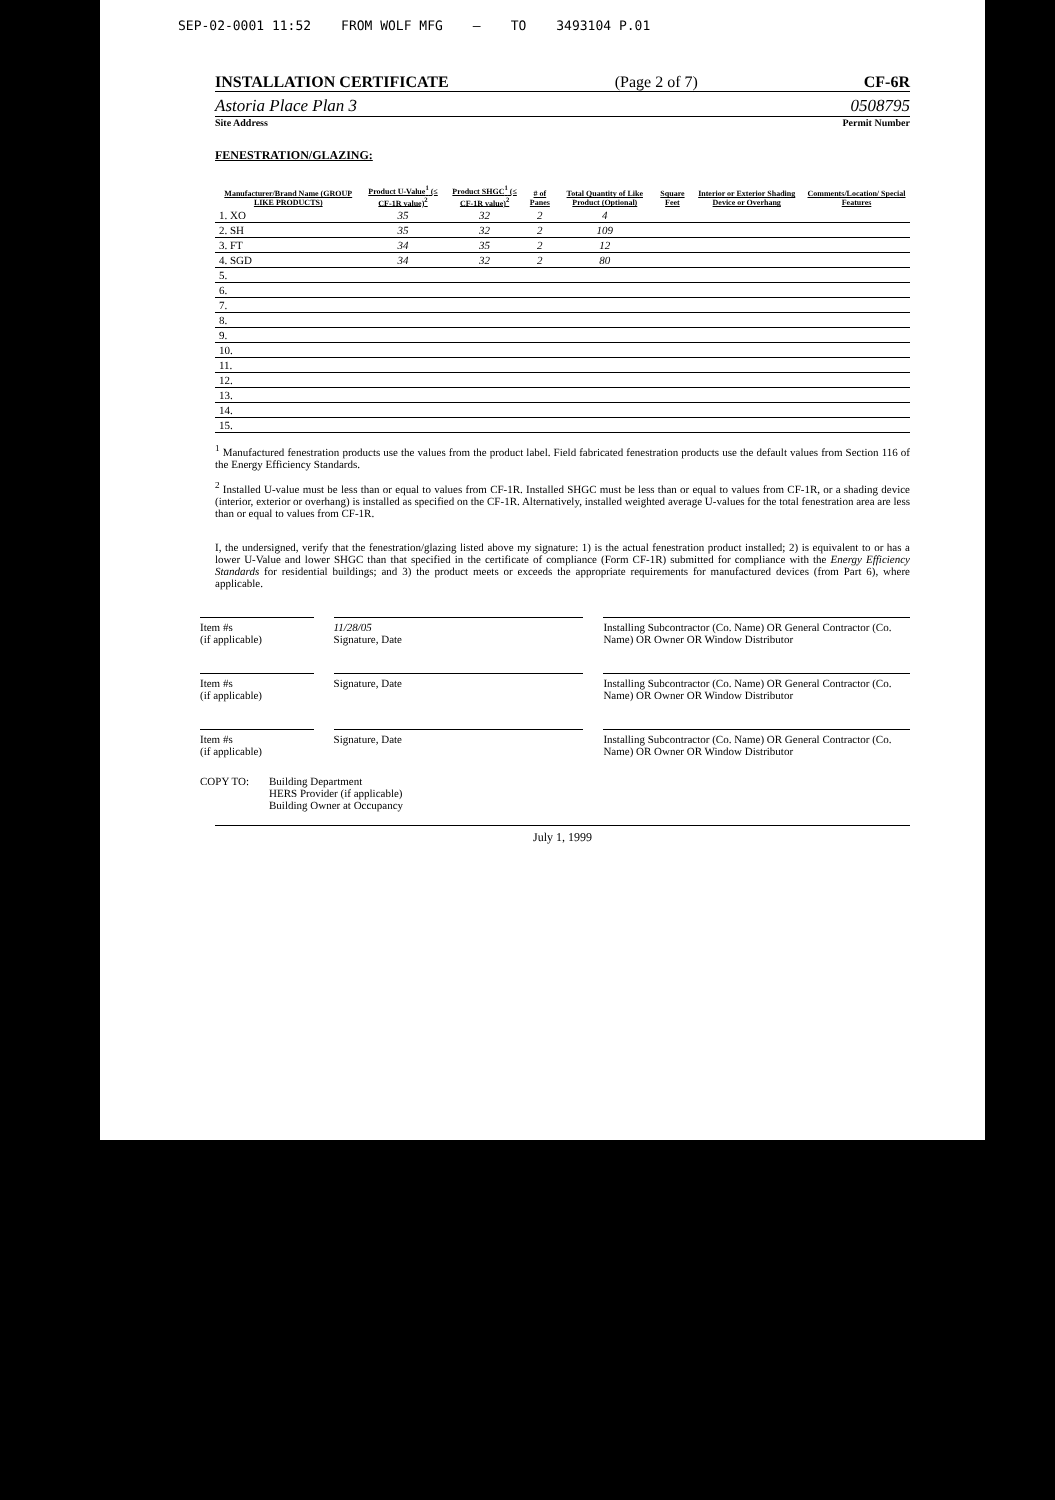SEP-02-0001 11:52 FROM WOLF MFG – TO 3493104 P.01
INSTALLATION CERTIFICATE (Page 2 of 7) CF-6R
Astoria Place Plan 3 0508795
Site Address Permit Number
FENESTRATION/GLAZING:
| Manufacturer/Brand Name (GROUP LIKE PRODUCTS) | Product U-Value<sup>1</sup> (≤ CF-1R value)<sup>2</sup> | Product SHGC<sup>1</sup> (≤ CF-1R value)<sup>2</sup> | # of Panes | Total Quantity of Like Product (Optional) | Square Feet | Interior or Exterior Shading Device or Overhang | Comments/Location/ Special Features |
| --- | --- | --- | --- | --- | --- | --- | --- |
| 1. XO | 35 | 32 | 2 | 4 | | | |
| 2. SH | 35 | 32 | 2 | 109 | | | |
| 3. FT | 34 | 35 | 2 | 12 | | | |
| 4. SGD | 34 | 32 | 2 | 80 | | | |
| 5. | | | | | | | |
| 6. | | | | | | | |
| 7. | | | | | | | |
| 8. | | | | | | | |
| 9. | | | | | | | |
| 10. | | | | | | | |
| 11. | | | | | | | |
| 12. | | | | | | | |
| 13. | | | | | | | |
| 14. | | | | | | | |
| 15. | | | | | | | |
<sup>1</sup> Manufactured fenestration products use the values from the product label. Field fabricated fenestration products use the default values from Section 116 of the Energy Efficiency Standards.
<sup>2</sup> Installed U-value must be less than or equal to values from CF-1R. Installed SHGC must be less than or equal to values from CF-1R, or a shading device (interior, exterior or overhang) is installed as specified on the CF-1R. Alternatively, installed weighted average U-values for the total fenestration area are less than or equal to values from CF-1R.
I, the undersigned, verify that the fenestration/glazing listed above my signature: 1) is the actual fenestration product installed; 2) is equivalent to or has a lower U-Value and lower SHGC than that specified in the certificate of compliance (Form CF-1R) submitted for compliance with the Energy Efficiency Standards for residential buildings; and 3) the product meets or exceeds the appropriate requirements for manufactured devices (from Part 6), where applicable.
Item #s
(if applicable)
11/28/05
Signature, Date
Installing Subcontractor (Co. Name) OR General Contractor (Co. Name) OR Owner OR Window Distributor
Item #s
(if applicable)
Signature, Date
Installing Subcontractor (Co. Name) OR General Contractor (Co. Name) OR Owner OR Window Distributor
Item #s
(if applicable)
Signature, Date
Installing Subcontractor (Co. Name) OR General Contractor (Co. Name) OR Owner OR Window Distributor
COPY TO: Building Department
HERS Provider (if applicable)
Building Owner at Occupancy
July 1, 1999